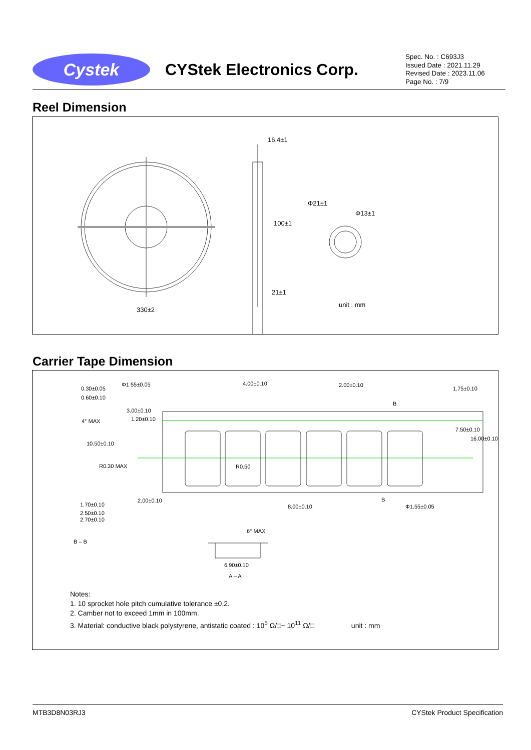Cystek
CYStek Electronics Corp.
Spec. No. : C693J3
Issued Date : 2021.11.29
Revised Date : 2023.11.06
Page No. : 7/9
Reel Dimension
16.4±1
Φ21±1
Φ13±1
100±1
21±1
330±2
unit : mm
Carrier Tape Dimension
0.30±0.05
0.60±0.10
Φ1.55±0.05 4.00±0.10 2.00±0.10
1.75±0.10
3.00±0.10
1.20±0.10
4° MAX
B
7.50±0.10
16.00±0.10
10.50±0.10
R0.30 MAX R0.50
2.00±0.10 B
8.00±0.10 Φ1.55±0.05
1.70±0.10
2.50±0.10
2.70±0.10
B – B
6° MAX
6.90±0.10
A – A
Notes:
1. 10 sprocket hole pitch cumulative tolerance ±0.2.
2. Camber not to exceed 1mm in 100mm.
3. Material: conductive black polystyrene, antistatic coated : 10<sup>5</sup> Ω/□~ 10<sup>11</sup> Ω/□ unit : mm
MTB3D8N03RJ3 CYStek Product Specification